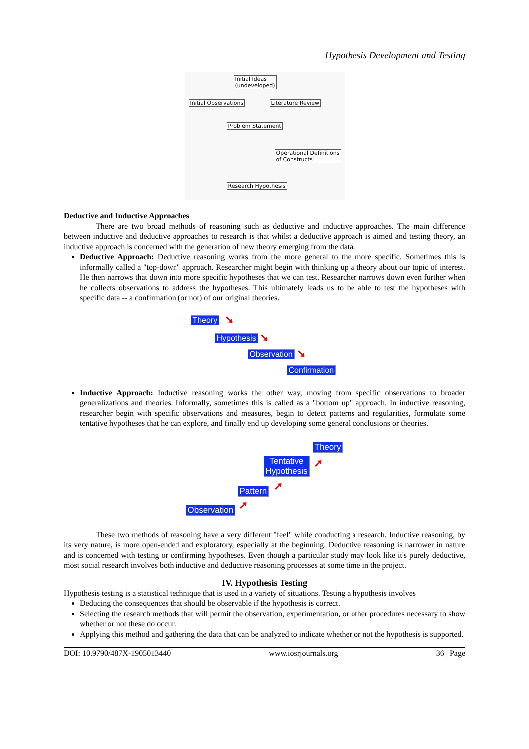Hypothesis Development and Testing
Initial Ideas
(undeveloped)
Initial Observations Literature Review
Problem Statement
Operational Definitions
of Constructs
Research Hypothesis
Deductive and Inductive Approaches
There are two broad methods of reasoning such as deductive and inductive approaches. The main difference between inductive and deductive approaches to research is that whilst a deductive approach is aimed and testing theory, an inductive approach is concerned with the generation of new theory emerging from the data.
Deductive Approach: Deductive reasoning works from the more general to the more specific. Sometimes this is informally called a "top-down" approach. Researcher might begin with thinking up a theory about our topic of interest. He then narrows that down into more specific hypotheses that we can test. Researcher narrows down even further when he collects observations to address the hypotheses. This ultimately leads us to be able to test the hypotheses with specific data -- a confirmation (or not) of our original theories.
Theory ➘
Hypothesis ➘
Observation ➘
Confirmation
Inductive Approach: Inductive reasoning works the other way, moving from specific observations to broader generalizations and theories. Informally, sometimes this is called as a "bottom up" approach. In inductive reasoning, researcher begin with specific observations and measures, begin to detect patterns and regularities, formulate some tentative hypotheses that he can explore, and finally end up developing some general conclusions or theories.
Theory
Tentative
Hypothesis
➚
Pattern ➚
Observation ➚
These two methods of reasoning have a very different "feel" while conducting a research. Inductive reasoning, by its very nature, is more open-ended and exploratory, especially at the beginning. Deductive reasoning is narrower in nature and is concerned with testing or confirming hypotheses. Even though a particular study may look like it's purely deductive, most social research involves both inductive and deductive reasoning processes at some time in the project.
IV. Hypothesis Testing
Hypothesis testing is a statistical technique that is used in a variety of situations. Testing a hypothesis involves
Deducing the consequences that should be observable if the hypothesis is correct.
Selecting the research methods that will permit the observation, experimentation, or other procedures necessary to show whether or not these do occur.
Applying this method and gathering the data that can be analyzed to indicate whether or not the hypothesis is supported.
DOI: 10.9790/487X-1905013440 www.iosrjournals.org 36 | Page